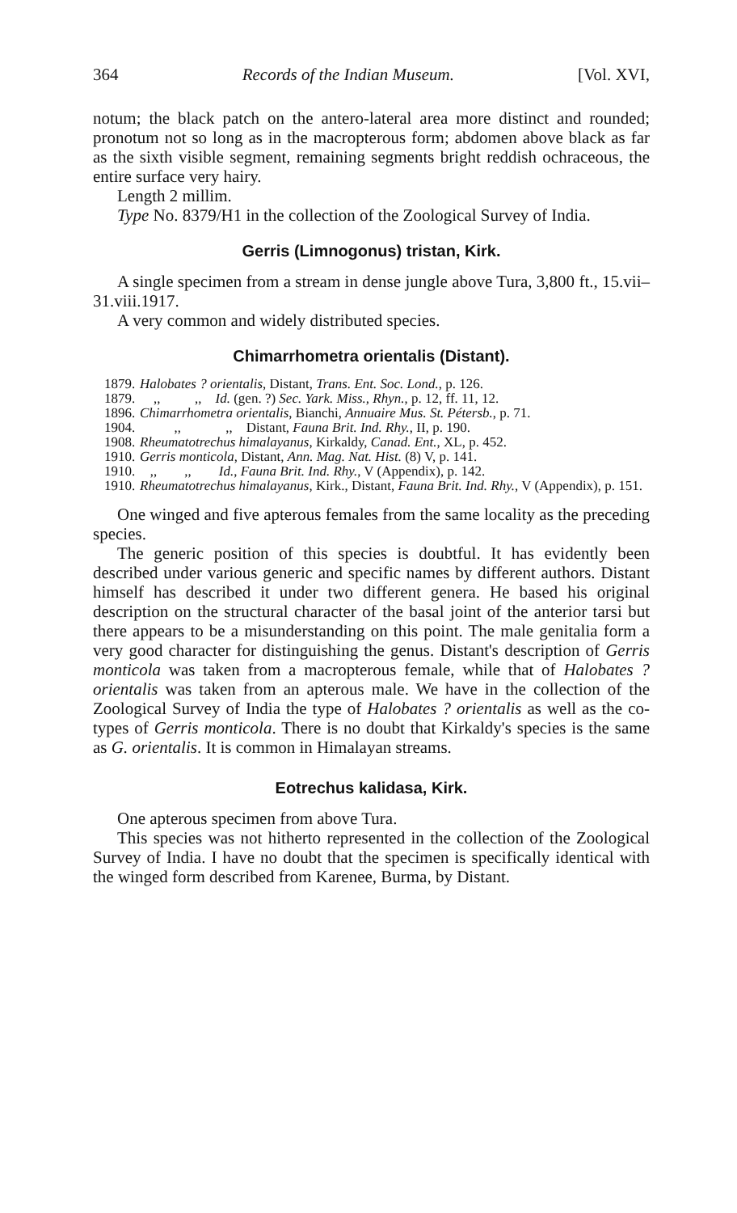364 Records of the Indian Museum. [Vol. XVI,
notum; the black patch on the antero-lateral area more distinct and rounded; pronotum not so long as in the macropterous form; abdomen above black as far as the sixth visible segment, remaining segments bright reddish ochraceous, the entire surface very hairy.
Length 2 millim.
Type No. 8379/H1 in the collection of the Zoological Survey of India.
Gerris (Limnogonus) tristan, Kirk.
A single specimen from a stream in dense jungle above Tura, 3,800 ft., 15.vii–31.viii.1917.
A very common and widely distributed species.
Chimarrhometra orientalis (Distant).
1879. Halobates ? orientalis, Distant, Trans. Ent. Soc. Lond., p. 126.
1879. ,, ,, Id. (gen. ?) Sec. Yark. Miss., Rhyn., p. 12, ff. 11, 12.
1896. Chimarrhometra orientalis, Bianchi, Annuaire Mus. St. Pétersb., p. 71.
1904. ,, ,, Distant, Fauna Brit. Ind. Rhy., II, p. 190.
1908. Rheumatotrechus himalayanus, Kirkaldy, Canad. Ent., XL, p. 452.
1910. Gerris monticola, Distant, Ann. Mag. Nat. Hist. (8) V, p. 141.
1910. ,, ,, Id., Fauna Brit. Ind. Rhy., V (Appendix), p. 142.
1910. Rheumatotrechus himalayanus, Kirk., Distant, Fauna Brit. Ind. Rhy., V (Appendix), p. 151.
One winged and five apterous females from the same locality as the preceding species.
The generic position of this species is doubtful. It has evidently been described under various generic and specific names by different authors. Distant himself has described it under two different genera. He based his original description on the structural character of the basal joint of the anterior tarsi but there appears to be a misunderstanding on this point. The male genitalia form a very good character for distinguishing the genus. Distant's description of Gerris monticola was taken from a macropterous female, while that of Halobates ? orientalis was taken from an apterous male. We have in the collection of the Zoological Survey of India the type of Halobates ? orientalis as well as the co-types of Gerris monticola. There is no doubt that Kirkaldy's species is the same as G. orientalis. It is common in Himalayan streams.
Eotrechus kalidasa, Kirk.
One apterous specimen from above Tura.
This species was not hitherto represented in the collection of the Zoological Survey of India. I have no doubt that the specimen is specifically identical with the winged form described from Karenee, Burma, by Distant.